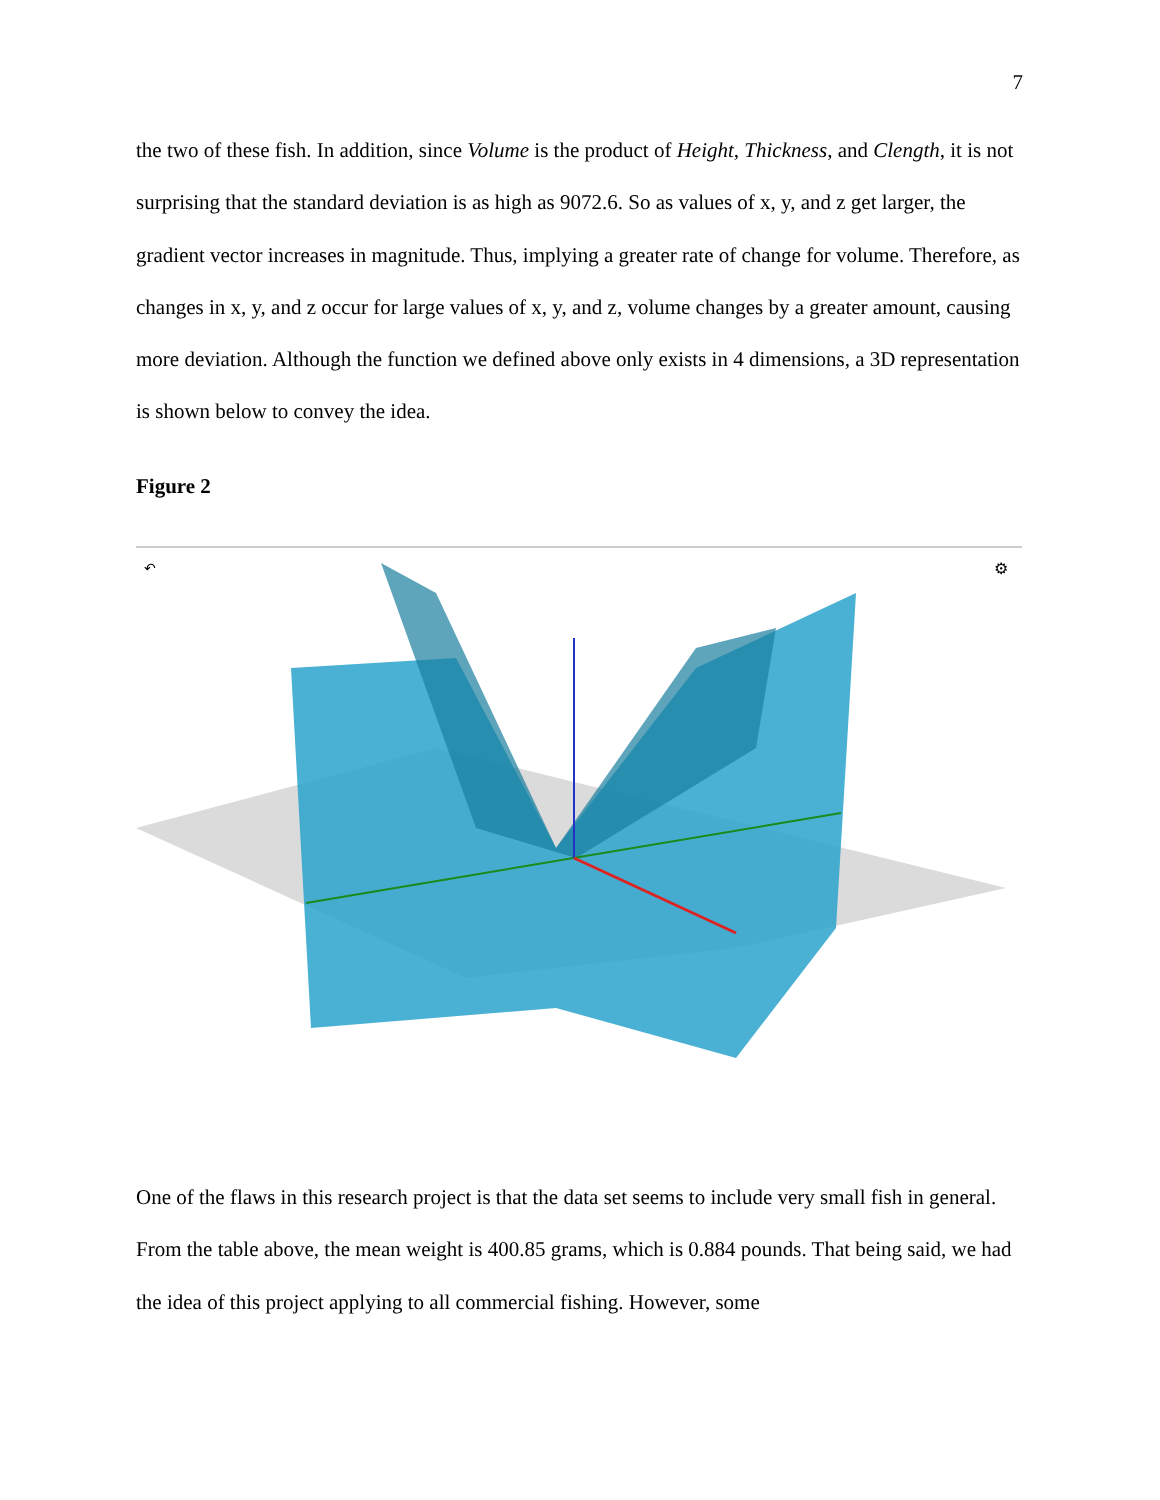7
the two of these fish. In addition, since Volume is the product of Height, Thickness, and Clength, it is not surprising that the standard deviation is as high as 9072.6. So as values of x, y, and z get larger, the gradient vector increases in magnitude. Thus, implying a greater rate of change for volume. Therefore, as changes in x, y, and z occur for large values of x, y, and z, volume changes by a greater amount, causing more deviation. Although the function we defined above only exists in 4 dimensions, a 3D representation is shown below to convey the idea.
Figure 2
↶
⚙
One of the flaws in this research project is that the data set seems to include very small fish in general. From the table above, the mean weight is 400.85 grams, which is 0.884 pounds. That being said, we had the idea of this project applying to all commercial fishing. However, some